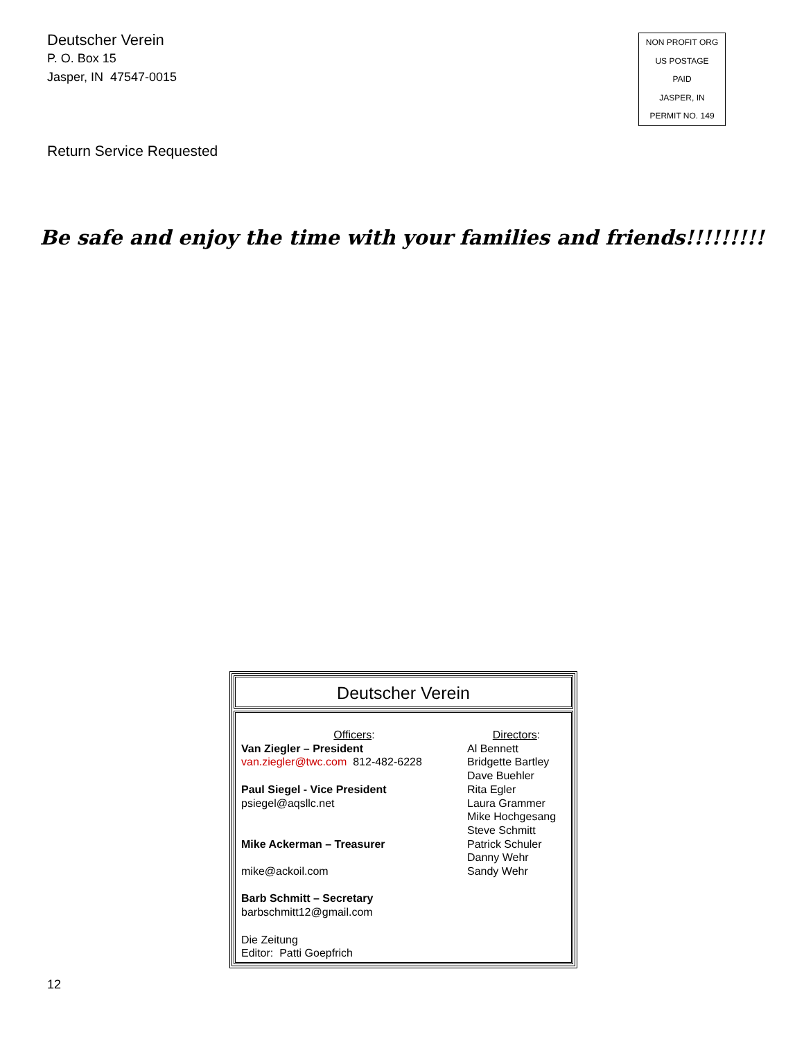Deutscher Verein
P. O. Box 15
Jasper, IN 47547-0015
NON PROFIT ORG
US POSTAGE
PAID
JASPER, IN
PERMIT NO. 149
Return Service Requested
Be safe and enjoy the time with your families and friends!!!!!!!!!
Deutscher Verein
Officers:
Van Ziegler – President
van.ziegler@twc.com 812-482-6228
Paul Siegel - Vice President
psiegel@aqsllc.net
Mike Ackerman – Treasurer
mike@ackoil.com
Barb Schmitt – Secretary
barbschmitt12@gmail.com
Die Zeitung
Editor: Patti Goepfrich
Directors:
Al Bennett
Bridgette Bartley
Dave Buehler
Rita Egler
Laura Grammer
Mike Hochgesang
Steve Schmitt
Patrick Schuler
Danny Wehr
Sandy Wehr
12